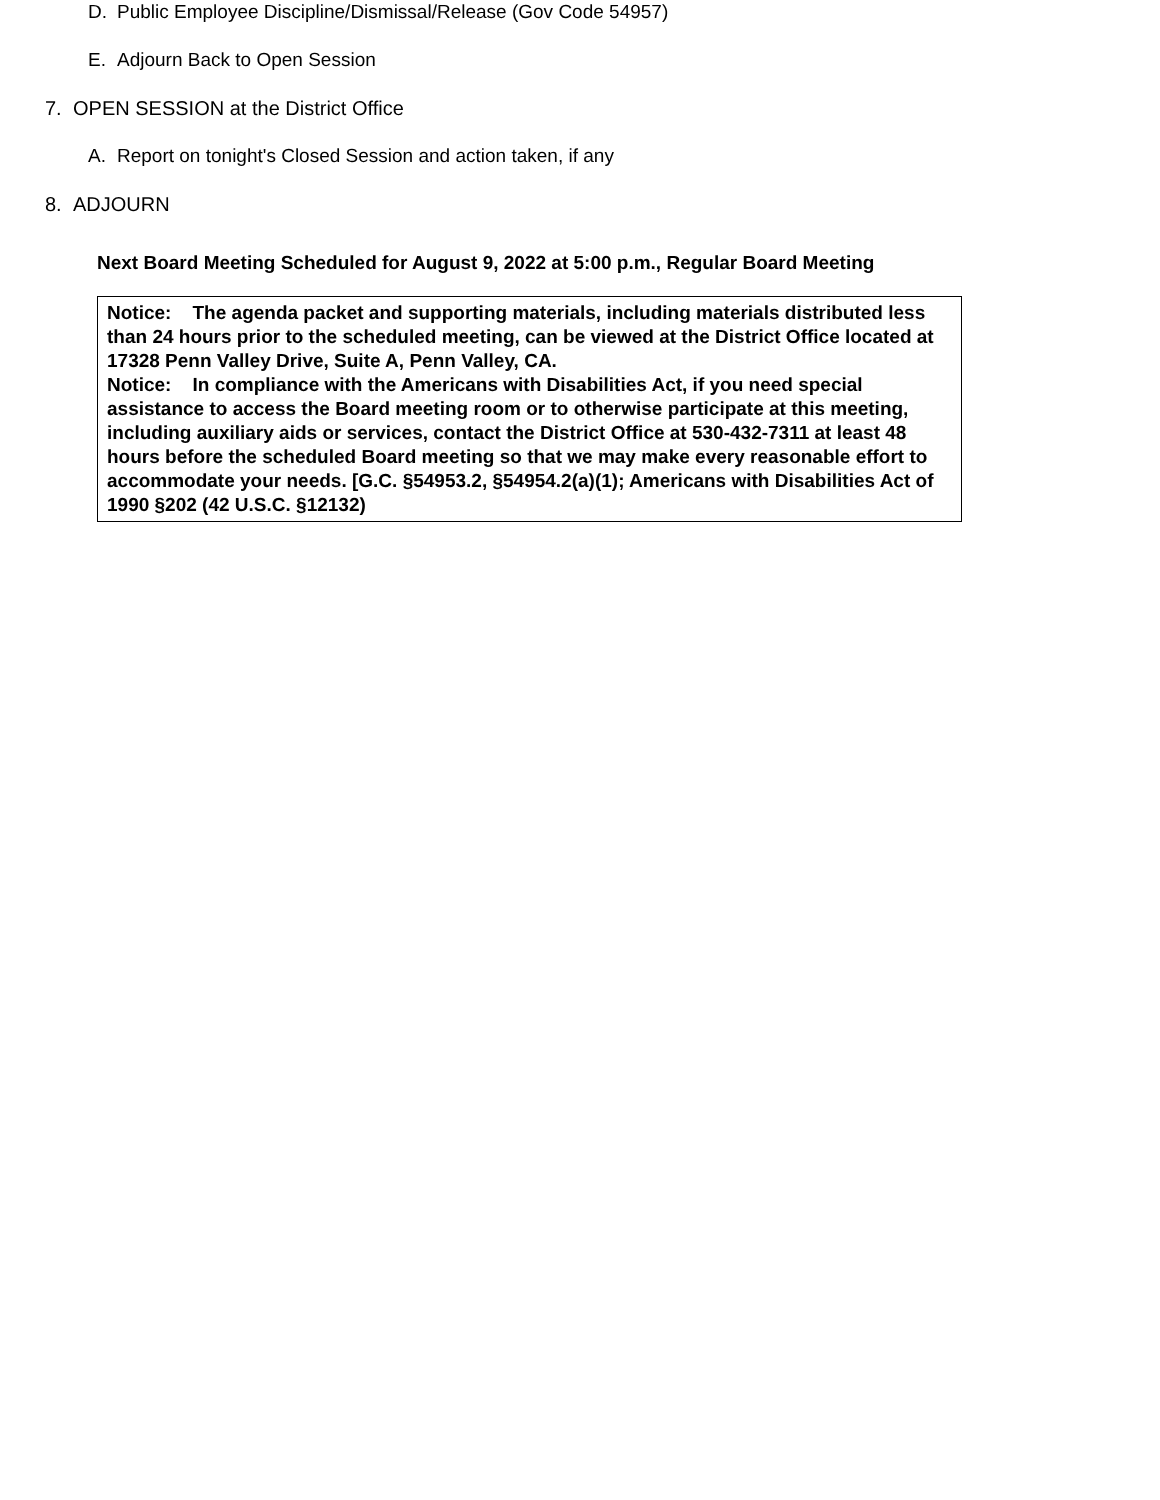D. Public Employee Discipline/Dismissal/Release (Gov Code 54957)
E. Adjourn Back to Open Session
7. OPEN SESSION at the District Office
A. Report on tonight's Closed Session and action taken, if any
8. ADJOURN
Next Board Meeting Scheduled for August 9, 2022 at 5:00 p.m., Regular Board Meeting
Notice: The agenda packet and supporting materials, including materials distributed less than 24 hours prior to the scheduled meeting, can be viewed at the District Office located at 17328 Penn Valley Drive, Suite A, Penn Valley, CA.
Notice: In compliance with the Americans with Disabilities Act, if you need special assistance to access the Board meeting room or to otherwise participate at this meeting, including auxiliary aids or services, contact the District Office at 530-432-7311 at least 48 hours before the scheduled Board meeting so that we may make every reasonable effort to accommodate your needs. [G.C. §54953.2, §54954.2(a)(1); Americans with Disabilities Act of 1990 §202 (42 U.S.C. §12132)